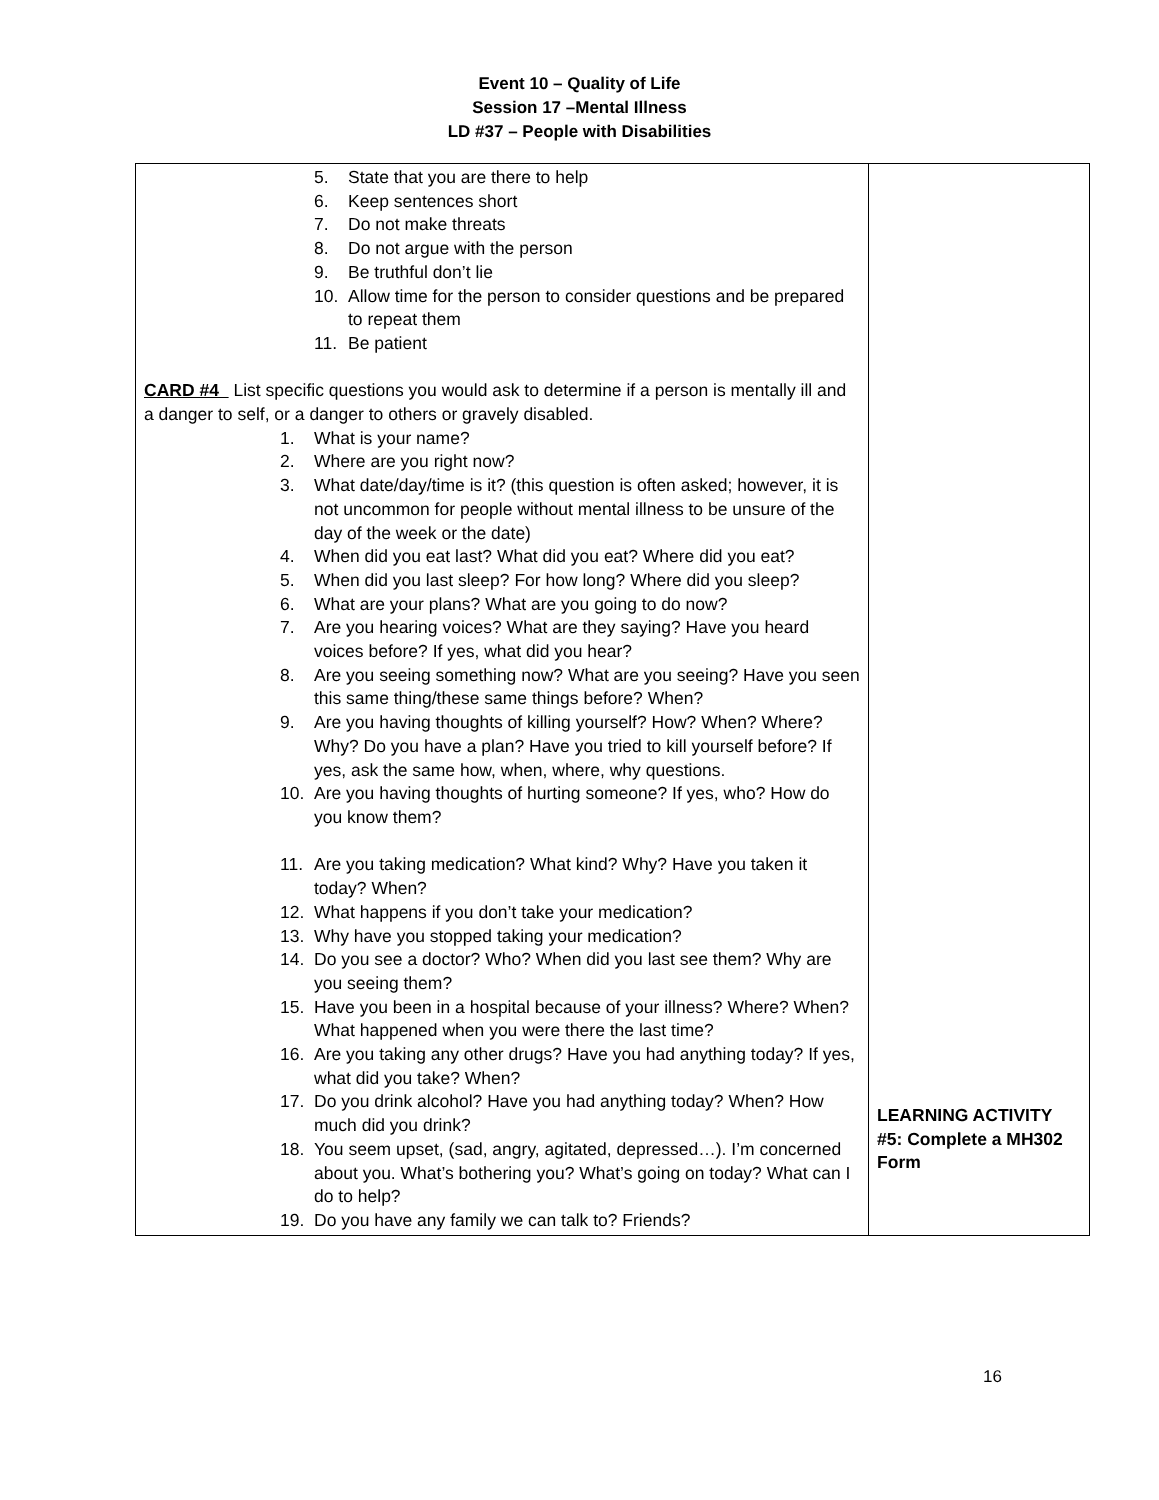Event 10 – Quality of Life
Session 17 –Mental Illness
LD #37 – People with Disabilities
| 5. State that you are there to help 6. Keep sentences short 7. Do not make threats 8. Do not argue with the person 9. Be truthful don’t lie 10. Allow time for the person to consider questions and be prepared to repeat them 11. Be patient CARD #4 List specific questions you would ask to determine if a person is mentally ill and a danger to self, or a danger to others or gravely disabled. 1. What is your name? 2. Where are you right now? 3. What date/day/time is it? (this question is often asked; however, it is not uncommon for people without mental illness to be unsure of the day of the week or the date) 4. When did you eat last? What did you eat? Where did you eat? 5. When did you last sleep? For how long? Where did you sleep? 6. What are your plans? What are you going to do now? 7. Are you hearing voices? What are they saying? Have you heard voices before? If yes, what did you hear? 8. Are you seeing something now? What are you seeing? Have you seen this same thing/these same things before? When? 9. Are you having thoughts of killing yourself? How? When? Where? Why? Do you have a plan? Have you tried to kill yourself before? If yes, ask the same how, when, where, why questions. 10. Are you having thoughts of hurting someone? If yes, who? How do you know them? 11. Are you taking medication? What kind? Why? Have you taken it today? When? 12. What happens if you don’t take your medication? 13. Why have you stopped taking your medication? 14. Do you see a doctor? Who? When did you last see them? Why are you seeing them? 15. Have you been in a hospital because of your illness? Where? When? What happened when you were there the last time? 16. Are you taking any other drugs? Have you had anything today? If yes, what did you take? When? 17. Do you drink alcohol? Have you had anything today? When? How much did you drink? 18. You seem upset, (sad, angry, agitated, depressed…). I’m concerned about you. What’s bothering you? What’s going on today? What can I do to help? 19. Do you have any family we can talk to? Friends? | LEARNING ACTIVITY #5: Complete a MH302 Form |
16